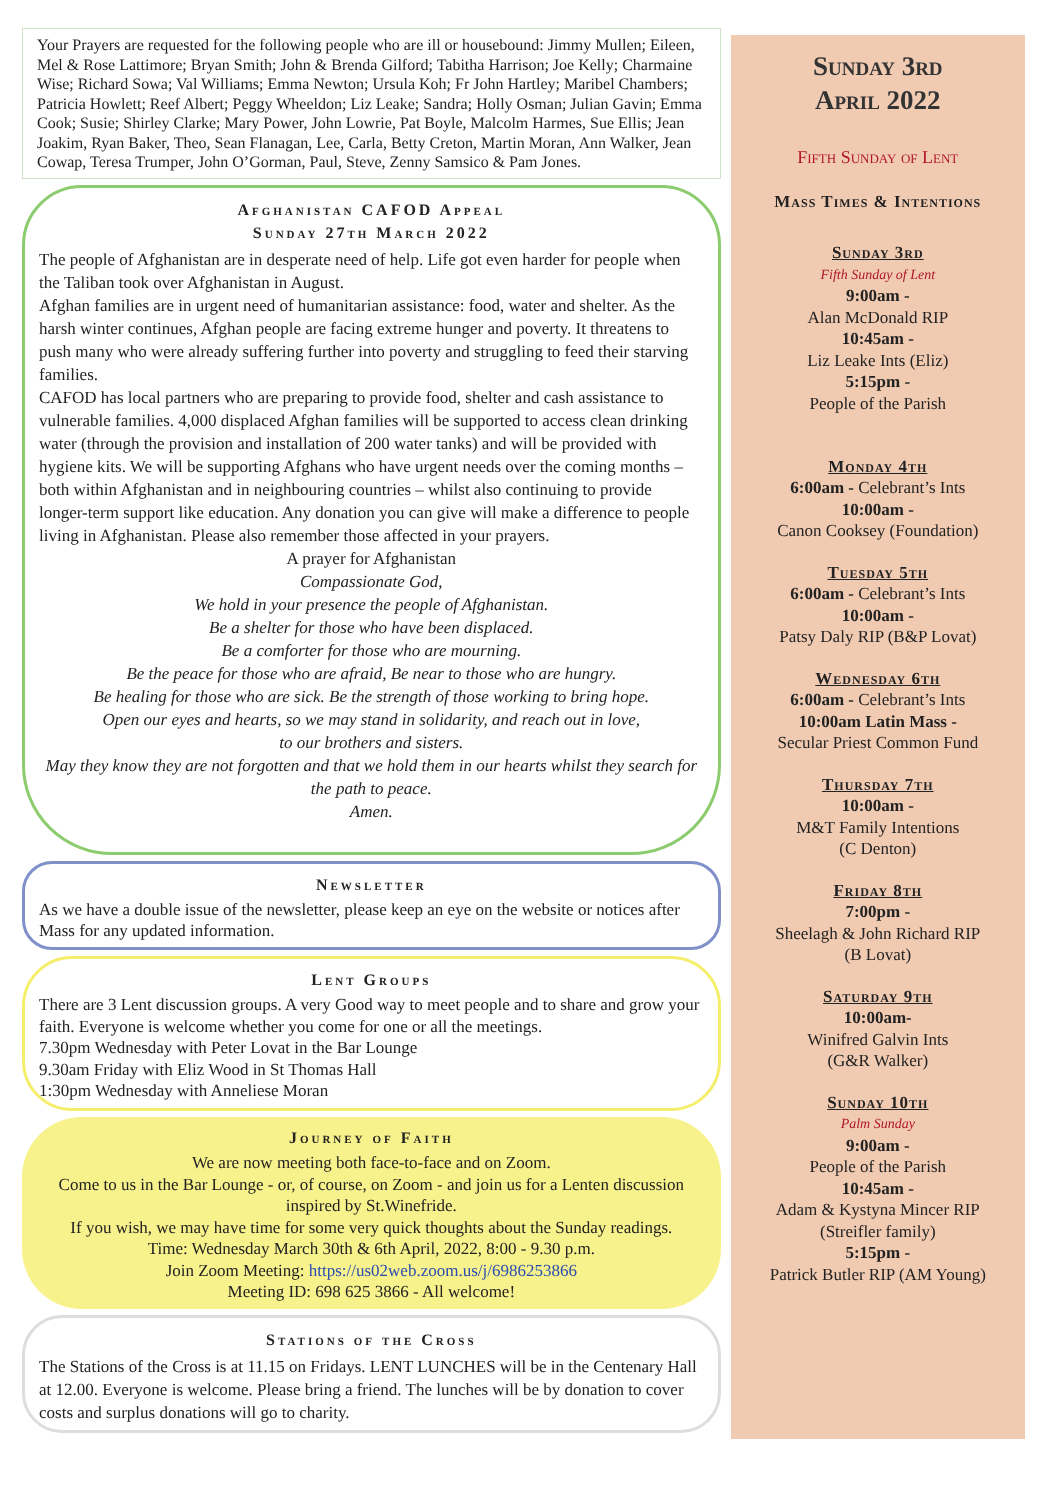Your Prayers are requested for the following people who are ill or housebound: Jimmy Mullen; Eileen, Mel & Rose Lattimore; Bryan Smith; John & Brenda Gilford; Tabitha Harrison; Joe Kelly; Charmaine Wise; Richard Sowa; Val Williams; Emma Newton; Ursula Koh; Fr John Hartley; Maribel Chambers; Patricia Howlett; Reef Albert; Peggy Wheeldon; Liz Leake; Sandra; Holly Osman; Julian Gavin; Emma Cook; Susie; Shirley Clarke; Mary Power, John Lowrie, Pat Boyle, Malcolm Harmes, Sue Ellis; Jean Joakim, Ryan Baker, Theo, Sean Flanagan, Lee, Carla, Betty Creton, Martin Moran, Ann Walker, Jean Cowap, Teresa Trumper, John O’Gorman, Paul, Steve, Zenny Samsico & Pam Jones.
Afghanistan CAFOD Appeal
Sunday 27th March 2022
The people of Afghanistan are in desperate need of help. Life got even harder for people when the Taliban took over Afghanistan in August.
Afghan families are in urgent need of humanitarian assistance: food, water and shelter. As the harsh winter continues, Afghan people are facing extreme hunger and poverty. It threatens to push many who were already suffering further into poverty and struggling to feed their starving families.
CAFOD has local partners who are preparing to provide food, shelter and cash assistance to vulnerable families. 4,000 displaced Afghan families will be supported to access clean drinking water (through the provision and installation of 200 water tanks) and will be provided with hygiene kits. We will be supporting Afghans who have urgent needs over the coming months – both within Afghanistan and in neighbouring countries – whilst also continuing to provide longer-term support like education. Any donation you can give will make a difference to people living in Afghanistan. Please also remember those affected in your prayers.
A prayer for Afghanistan
Compassionate God,
We hold in your presence the people of Afghanistan.
Be a shelter for those who have been displaced.
Be a comforter for those who are mourning.
Be the peace for those who are afraid, Be near to those who are hungry.
Be healing for those who are sick. Be the strength of those working to bring hope.
Open our eyes and hearts, so we may stand in solidarity, and reach out in love,
to our brothers and sisters.
May they know they are not forgotten and that we hold them in our hearts whilst they search for the path to peace.
Amen.
Newsletter
As we have a double issue of the newsletter, please keep an eye on the website or notices after Mass for any updated information.
Lent Groups
There are 3 Lent discussion groups. A very Good way to meet people and to share and grow your faith. Everyone is welcome whether you come for one or all the meetings.
7.30pm Wednesday with Peter Lovat in the Bar Lounge
9.30am Friday with Eliz Wood in St Thomas Hall
1:30pm Wednesday with Anneliese Moran
Journey of Faith
We are now meeting both face-to-face and on Zoom.
Come to us in the Bar Lounge - or, of course, on Zoom - and join us for a Lenten discussion inspired by St.Winefride.
If you wish, we may have time for some very quick thoughts about the Sunday readings.
Time: Wednesday March 30th & 6th April, 2022, 8:00 - 9.30 p.m.
Join Zoom Meeting: https://us02web.zoom.us/j/6986253866
Meeting ID: 698 625 3866 - All welcome!
Stations of the Cross
The Stations of the Cross is at 11.15 on Fridays. LENT LUNCHES will be in the Centenary Hall at 12.00. Everyone is welcome. Please bring a friend. The lunches will be by donation to cover costs and surplus donations will go to charity.
Sunday 3rd
April 2022
Fifth Sunday of Lent
Mass Times & Intentions
Sunday 3rd
Fifth Sunday of Lent
9:00am -
Alan McDonald RIP
10:45am -
Liz Leake Ints (Eliz)
5:15pm -
People of the Parish
Monday 4th
6:00am - Celebrant’s Ints
10:00am -
Canon Cooksey (Foundation)
Tuesday 5th
6:00am - Celebrant’s Ints
10:00am -
Patsy Daly RIP (B&P Lovat)
Wednesday 6th
6:00am - Celebrant’s Ints
10:00am Latin Mass -
Secular Priest Common Fund
Thursday 7th
10:00am -
M&T Family Intentions
(C Denton)
Friday 8th
7:00pm -
Sheelagh & John Richard RIP
(B Lovat)
Saturday 9th
10:00am-
Winifred Galvin Ints
(G&R Walker)
Sunday 10th
Palm Sunday
9:00am -
People of the Parish
10:45am -
Adam & Kystyna Mincer RIP
(Streifler family)
5:15pm -
Patrick Butler RIP (AM Young)